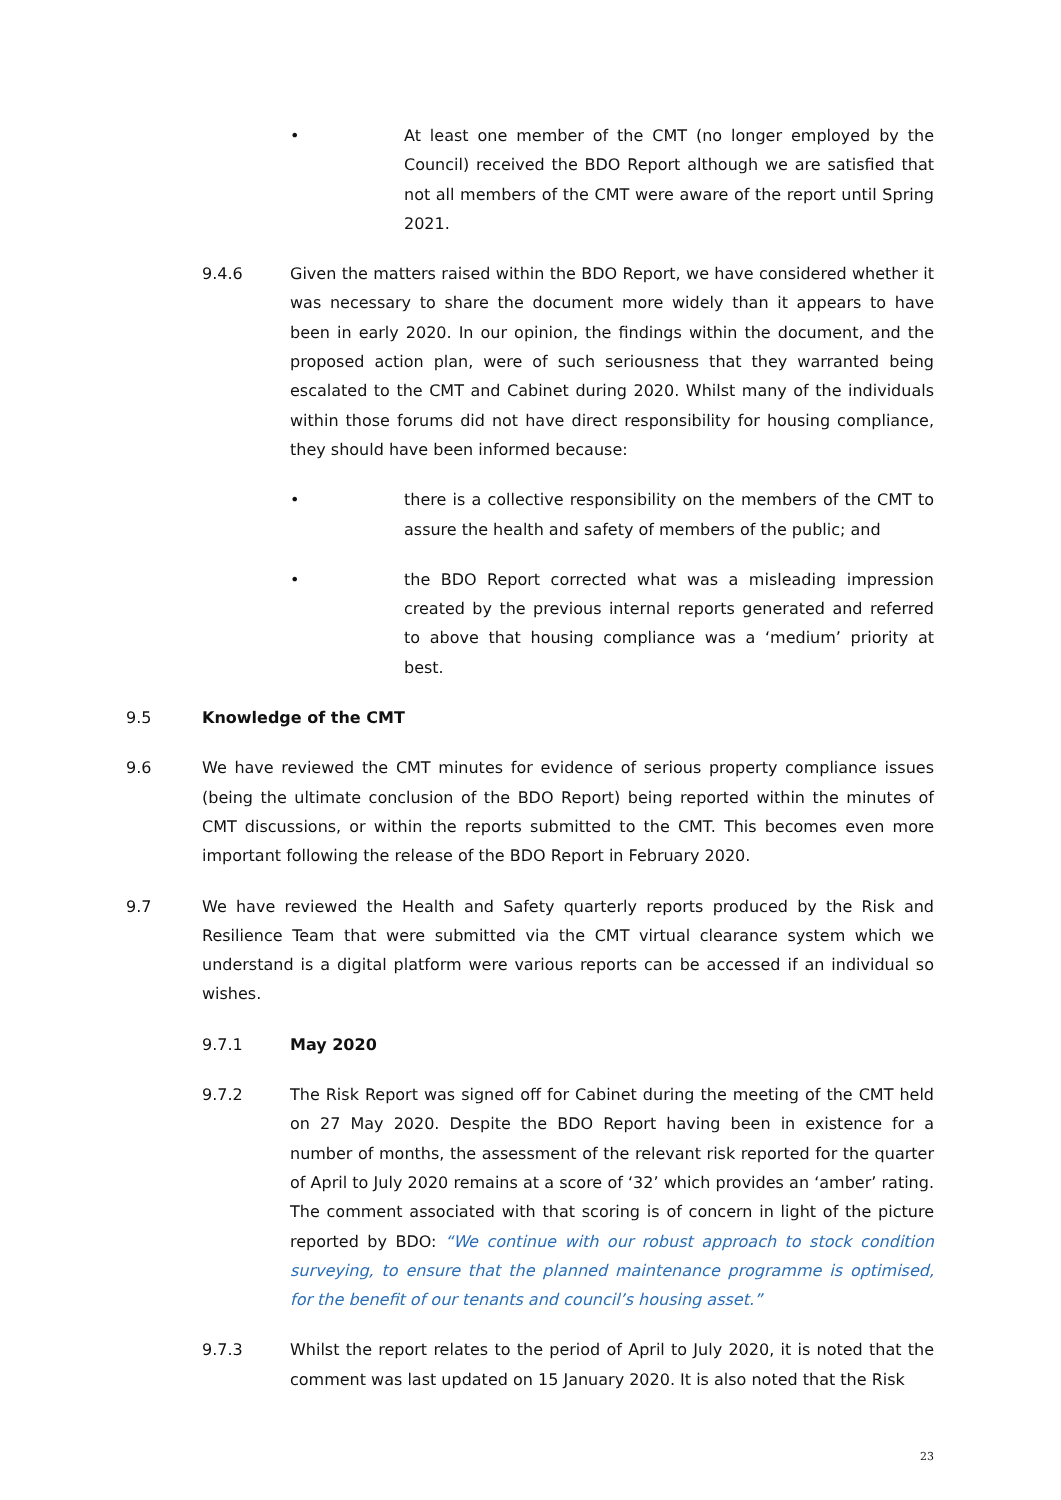• At least one member of the CMT (no longer employed by the Council) received the BDO Report although we are satisfied that not all members of the CMT were aware of the report until Spring 2021.
9.4.6 Given the matters raised within the BDO Report, we have considered whether it was necessary to share the document more widely than it appears to have been in early 2020. In our opinion, the findings within the document, and the proposed action plan, were of such seriousness that they warranted being escalated to the CMT and Cabinet during 2020. Whilst many of the individuals within those forums did not have direct responsibility for housing compliance, they should have been informed because:
• there is a collective responsibility on the members of the CMT to assure the health and safety of members of the public; and
• the BDO Report corrected what was a misleading impression created by the previous internal reports generated and referred to above that housing compliance was a ‘medium’ priority at best.
9.5 Knowledge of the CMT
9.6 We have reviewed the CMT minutes for evidence of serious property compliance issues (being the ultimate conclusion of the BDO Report) being reported within the minutes of CMT discussions, or within the reports submitted to the CMT. This becomes even more important following the release of the BDO Report in February 2020.
9.7 We have reviewed the Health and Safety quarterly reports produced by the Risk and Resilience Team that were submitted via the CMT virtual clearance system which we understand is a digital platform were various reports can be accessed if an individual so wishes.
9.7.1 May 2020
9.7.2 The Risk Report was signed off for Cabinet during the meeting of the CMT held on 27 May 2020. Despite the BDO Report having been in existence for a number of months, the assessment of the relevant risk reported for the quarter of April to July 2020 remains at a score of ‘32’ which provides an ‘amber’ rating. The comment associated with that scoring is of concern in light of the picture reported by BDO: “We continue with our robust approach to stock condition surveying, to ensure that the planned maintenance programme is optimised, for the benefit of our tenants and council’s housing asset.”
9.7.3 Whilst the report relates to the period of April to July 2020, it is noted that the comment was last updated on 15 January 2020. It is also noted that the Risk
23